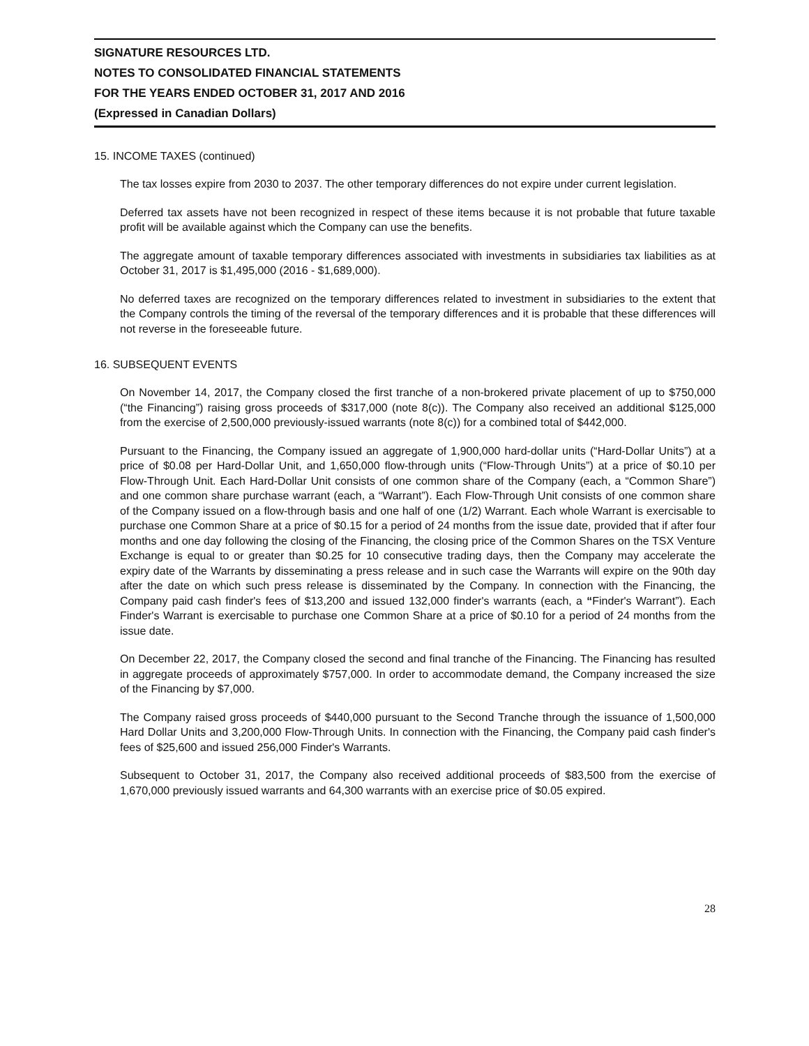SIGNATURE RESOURCES LTD.
NOTES TO CONSOLIDATED FINANCIAL STATEMENTS
FOR THE YEARS ENDED OCTOBER 31, 2017 AND 2016
(Expressed in Canadian Dollars)
15. INCOME TAXES (continued)
The tax losses expire from 2030 to 2037. The other temporary differences do not expire under current legislation.
Deferred tax assets have not been recognized in respect of these items because it is not probable that future taxable profit will be available against which the Company can use the benefits.
The aggregate amount of taxable temporary differences associated with investments in subsidiaries tax liabilities as at October 31, 2017 is $1,495,000 (2016 - $1,689,000).
No deferred taxes are recognized on the temporary differences related to investment in subsidiaries to the extent that the Company controls the timing of the reversal of the temporary differences and it is probable that these differences will not reverse in the foreseeable future.
16. SUBSEQUENT EVENTS
On November 14, 2017, the Company closed the first tranche of a non-brokered private placement of up to $750,000 (“the Financing”) raising gross proceeds of $317,000 (note 8(c)). The Company also received an additional $125,000 from the exercise of 2,500,000 previously-issued warrants (note 8(c)) for a combined total of $442,000.
Pursuant to the Financing, the Company issued an aggregate of 1,900,000 hard-dollar units (“Hard-Dollar Units”) at a price of $0.08 per Hard-Dollar Unit, and 1,650,000 flow-through units (“Flow-Through Units”) at a price of $0.10 per Flow-Through Unit. Each Hard-Dollar Unit consists of one common share of the Company (each, a “Common Share”) and one common share purchase warrant (each, a “Warrant”). Each Flow-Through Unit consists of one common share of the Company issued on a flow-through basis and one half of one (1/2) Warrant. Each whole Warrant is exercisable to purchase one Common Share at a price of $0.15 for a period of 24 months from the issue date, provided that if after four months and one day following the closing of the Financing, the closing price of the Common Shares on the TSX Venture Exchange is equal to or greater than $0.25 for 10 consecutive trading days, then the Company may accelerate the expiry date of the Warrants by disseminating a press release and in such case the Warrants will expire on the 90th day after the date on which such press release is disseminated by the Company. In connection with the Financing, the Company paid cash finder's fees of $13,200 and issued 132,000 finder's warrants (each, a “Finder's Warrant”). Each Finder's Warrant is exercisable to purchase one Common Share at a price of $0.10 for a period of 24 months from the issue date.
On December 22, 2017, the Company closed the second and final tranche of the Financing. The Financing has resulted in aggregate proceeds of approximately $757,000. In order to accommodate demand, the Company increased the size of the Financing by $7,000.
The Company raised gross proceeds of $440,000 pursuant to the Second Tranche through the issuance of 1,500,000 Hard Dollar Units and 3,200,000 Flow-Through Units. In connection with the Financing, the Company paid cash finder's fees of $25,600 and issued 256,000 Finder's Warrants.
Subsequent to October 31, 2017, the Company also received additional proceeds of $83,500 from the exercise of 1,670,000 previously issued warrants and 64,300 warrants with an exercise price of $0.05 expired.
28